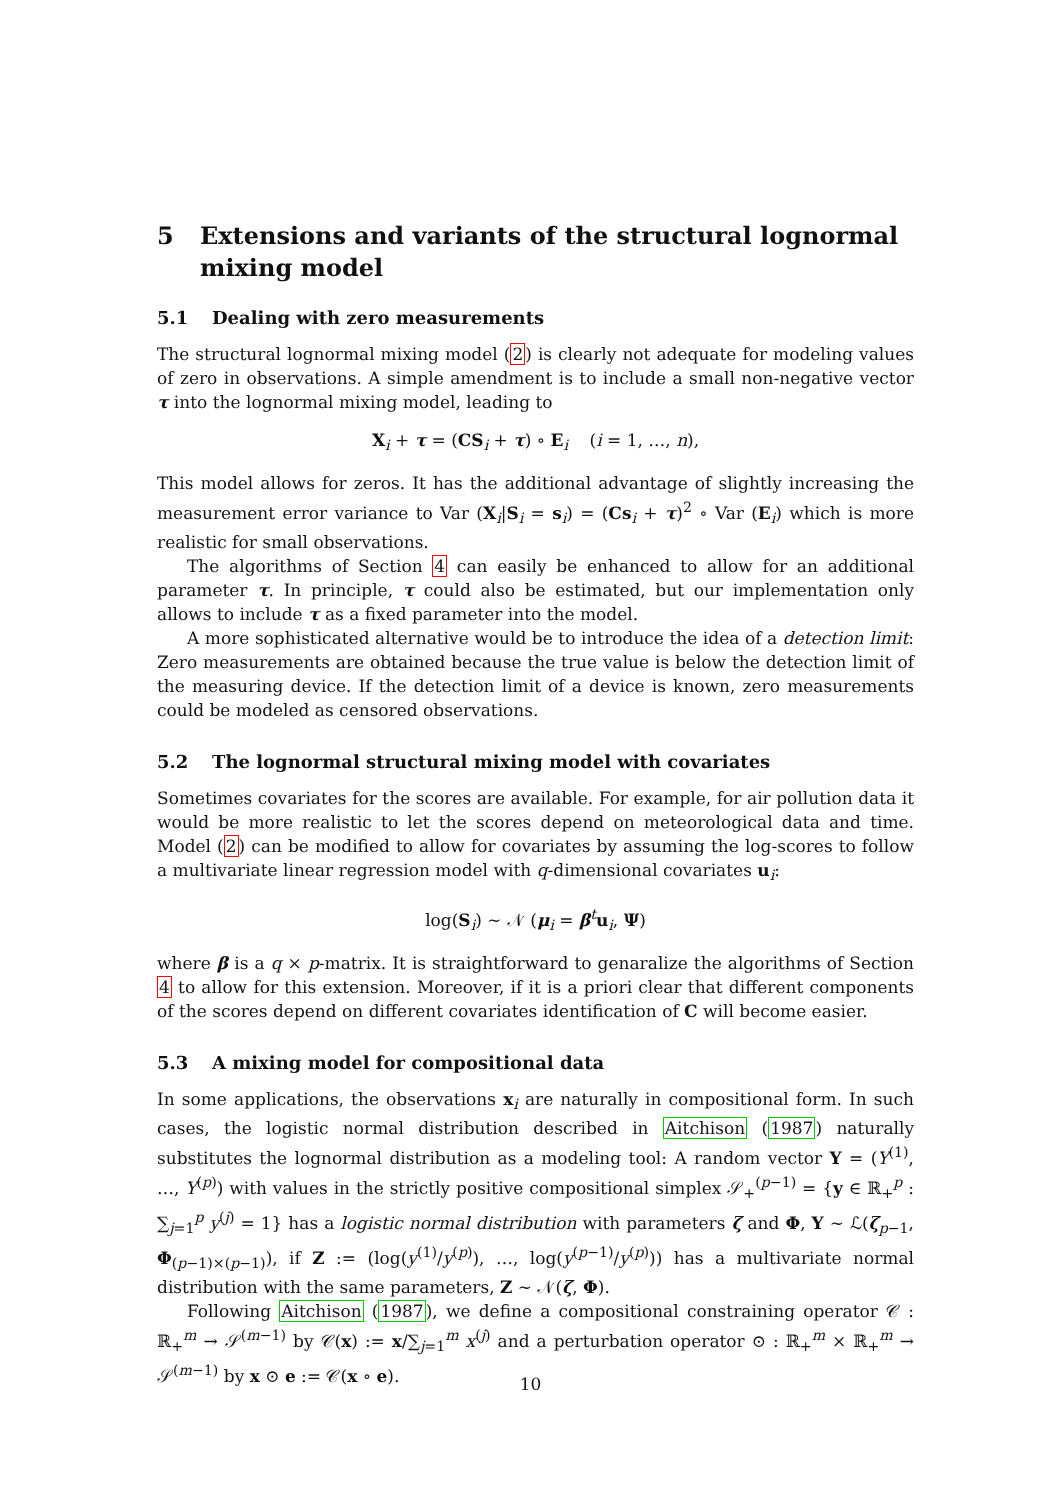5 Extensions and variants of the structural lognormal mixing model
5.1 Dealing with zero measurements
The structural lognormal mixing model (2) is clearly not adequate for modeling values of zero in observations. A simple amendment is to include a small non-negative vector τ into the lognormal mixing model, leading to
X<sub>i</sub> + τ = (CS<sub>i</sub> + τ) ∘ E<sub>i</sub> (i = 1, …, n),
This model allows for zeros. It has the additional advantage of slightly increasing the measurement error variance to Var (X<sub>i</sub>|S<sub>i</sub> = s<sub>i</sub>) = (Cs<sub>i</sub> + τ)<sup>2</sup> ∘ Var (E<sub>i</sub>) which is more realistic for small observations.
The algorithms of Section 4 can easily be enhanced to allow for an additional parameter τ. In principle, τ could also be estimated, but our implementation only allows to include τ as a fixed parameter into the model.
A more sophisticated alternative would be to introduce the idea of a detection limit: Zero measurements are obtained because the true value is below the detection limit of the measuring device. If the detection limit of a device is known, zero measurements could be modeled as censored observations.
5.2 The lognormal structural mixing model with covariates
Sometimes covariates for the scores are available. For example, for air pollution data it would be more realistic to let the scores depend on meteorological data and time. Model (2) can be modified to allow for covariates by assuming the log-scores to follow a multivariate linear regression model with q-dimensional covariates u<sub>i</sub>:
log(S<sub>i</sub>) ∼ 𝒩 (μ<sub>i</sub> = β<sup>t</sup>u<sub>i</sub>, Ψ)
where β is a q × p-matrix. It is straightforward to genaralize the algorithms of Section 4 to allow for this extension. Moreover, if it is a priori clear that different components of the scores depend on different covariates identification of C will become easier.
5.3 A mixing model for compositional data
In some applications, the observations x<sub>i</sub> are naturally in compositional form. In such cases, the logistic normal distribution described in Aitchison (1987) naturally substitutes the lognormal distribution as a modeling tool: A random vector Y = (Y<sup>(1)</sup>, …, Y<sup>(p)</sup>) with values in the strictly positive compositional simplex 𝒮<sub>+</sub><sup>(p−1)</sup> = {y ∈ ℝ<sub>+</sub><sup>p</sup> : ∑<sub>j=1</sub><sup>p</sup> y<sup>(j)</sup> = 1} has a logistic normal distribution with parameters ζ and Φ, Y ∼ ℒ(ζ<sub>p−1</sub>, Φ<sub>(p−1)×(p−1)</sub>), if Z := (log(y<sup>(1)</sup>/y<sup>(p)</sup>), …, log(y<sup>(p−1)</sup>/y<sup>(p)</sup>)) has a multivariate normal distribution with the same parameters, Z ∼ 𝒩(ζ, Φ).
Following Aitchison (1987), we define a compositional constraining operator 𝒞 : ℝ<sub>+</sub><sup>m</sup> → 𝒮<sup>(m−1)</sup> by 𝒞(x) := x/∑<sub>j=1</sub><sup>m</sup> x<sup>(j)</sup> and a perturbation operator ⊙ : ℝ<sub>+</sub><sup>m</sup> × ℝ<sub>+</sub><sup>m</sup> → 𝒮<sup>(m−1)</sup> by x ⊙ e := 𝒞(x ∘ e).
10